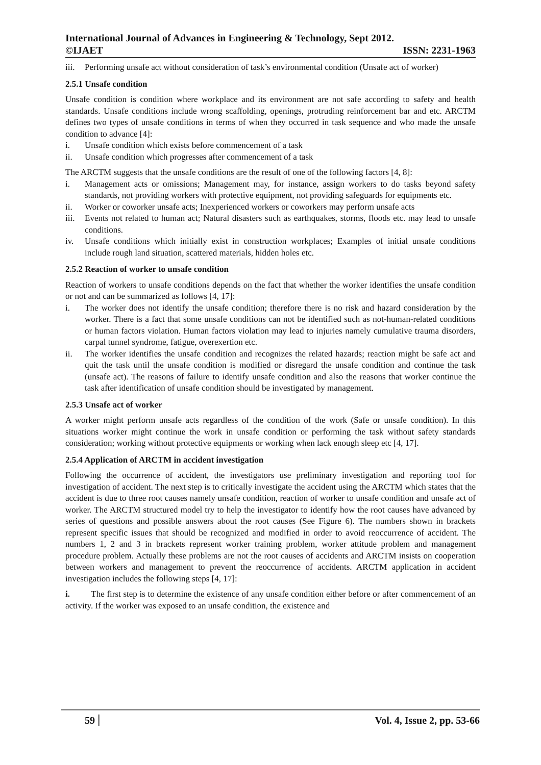International Journal of Advances in Engineering & Technology, Sept 2012.
©IJAET ISSN: 2231-1963
iii.
Performing unsafe act without consideration of task’s environmental condition (Unsafe act of worker)
2.5.1 Unsafe condition
Unsafe condition is condition where workplace and its environment are not safe according to safety and health standards. Unsafe conditions include wrong scaffolding, openings, protruding reinforcement bar and etc. ARCTM defines two types of unsafe conditions in terms of when they occurred in task sequence and who made the unsafe condition to advance [4]:
i. Unsafe condition which exists before commencement of a task
ii. Unsafe condition which progresses after commencement of a task
The ARCTM suggests that the unsafe conditions are the result of one of the following factors [4, 8]:
i. Management acts or omissions; Management may, for instance, assign workers to do tasks beyond safety standards, not providing workers with protective equipment, not providing safeguards for equipments etc.
ii. Worker or coworker unsafe acts; Inexperienced workers or coworkers may perform unsafe acts
iii.
Events not related to human act; Natural disasters such as earthquakes, storms, floods etc. may lead to unsafe conditions.
iv. Unsafe conditions which initially exist in construction workplaces; Examples of initial unsafe conditions include rough land situation, scattered materials, hidden holes etc.
2.5.2 Reaction of worker to unsafe condition
Reaction of workers to unsafe conditions depends on the fact that whether the worker identifies the unsafe condition or not and can be summarized as follows [4, 17]:
i. The worker does not identify the unsafe condition; therefore there is no risk and hazard consideration by the worker. There is a fact that some unsafe conditions can not be identified such as not-human-related conditions or human factors violation. Human factors violation may lead to injuries namely cumulative trauma disorders, carpal tunnel syndrome, fatigue, overexertion etc.
ii. The worker identifies the unsafe condition and recognizes the related hazards; reaction might be safe act and quit the task until the unsafe condition is modified or disregard the unsafe condition and continue the task (unsafe act). The reasons of failure to identify unsafe condition and also the reasons that worker continue the task after identification of unsafe condition should be investigated by management.
2.5.3 Unsafe act of worker
A worker might perform unsafe acts regardless of the condition of the work (Safe or unsafe condition). In this situations worker might continue the work in unsafe condition or performing the task without safety standards consideration; working without protective equipments or working when lack enough sleep etc [4, 17].
2.5.4 Application of ARCTM in accident investigation
Following the occurrence of accident, the investigators use preliminary investigation and reporting tool for investigation of accident. The next step is to critically investigate the accident using the ARCTM which states that the accident is due to three root causes namely unsafe condition, reaction of worker to unsafe condition and unsafe act of worker. The ARCTM structured model try to help the investigator to identify how the root causes have advanced by series of questions and possible answers about the root causes (See Figure 6). The numbers shown in brackets represent specific issues that should be recognized and modified in order to avoid reoccurrence of accident. The numbers 1, 2 and 3 in brackets represent worker training problem, worker attitude problem and management procedure problem. Actually these problems are not the root causes of accidents and ARCTM insists on cooperation between workers and management to prevent the reoccurrence of accidents. ARCTM application in accident investigation includes the following steps [4, 17]:
i. The first step is to determine the existence of any unsafe condition either before or after commencement of an activity. If the worker was exposed to an unsafe condition, the existence and
59 Vol. 4, Issue 2, pp. 53-66